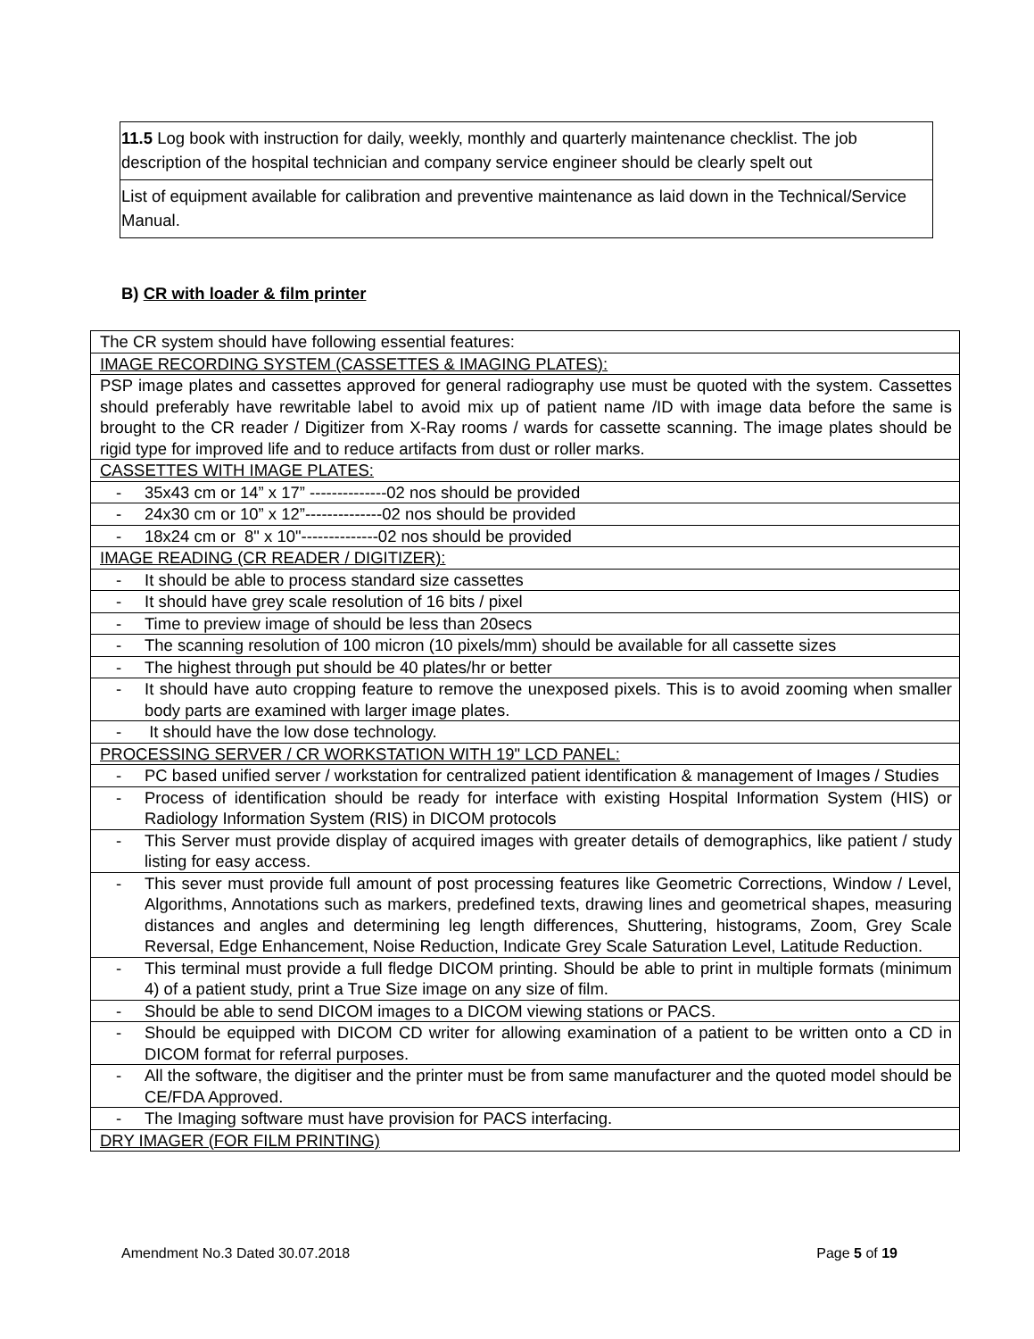| 11.5 Log book with instruction for daily, weekly, monthly and quarterly maintenance checklist. The job description of the hospital technician and company service engineer should be clearly spelt out |
| List of equipment available for calibration and preventive maintenance as laid down in the Technical/Service Manual. |
B) CR with loader & film printer
| The CR system should have following essential features: |
| IMAGE RECORDING SYSTEM (CASSETTES & IMAGING PLATES): |
| PSP image plates and cassettes approved for general radiography use must be quoted with the system. Cassettes should preferably have rewritable label to avoid mix up of patient name /ID with image data before the same is brought to the CR reader / Digitizer from X-Ray rooms / wards for cassette scanning. The image plates should be rigid type for improved life and to reduce artifacts from dust or roller marks. |
| CASSETTES WITH IMAGE PLATES: |
| - 35x43 cm or 14” x 17” --------------02 nos should be provided |
| - 24x30 cm or 10” x 12”--------------02 nos should be provided |
| - 18x24 cm or 8" x 10"--------------02 nos should be provided |
| IMAGE READING (CR READER / DIGITIZER): |
| - It should be able to process standard size cassettes |
| - It should have grey scale resolution of 16 bits / pixel |
| - Time to preview image of should be less than 20secs |
| - The scanning resolution of 100 micron (10 pixels/mm) should be available for all cassette sizes |
| - The highest through put should be 40 plates/hr or better |
| - It should have auto cropping feature to remove the unexposed pixels. This is to avoid zooming when smaller body parts are examined with larger image plates. |
| - It should have the low dose technology. |
| PROCESSING SERVER / CR WORKSTATION WITH 19" LCD PANEL: |
| - PC based unified server / workstation for centralized patient identification & management of Images / Studies |
| - Process of identification should be ready for interface with existing Hospital Information System (HIS) or Radiology Information System (RIS) in DICOM protocols |
| - This Server must provide display of acquired images with greater details of demographics, like patient / study listing for easy access. |
| - This sever must provide full amount of post processing features like Geometric Corrections, Window / Level, Algorithms, Annotations such as markers, predefined texts, drawing lines and geometrical shapes, measuring distances and angles and determining leg length differences, Shuttering, histograms, Zoom, Grey Scale Reversal, Edge Enhancement, Noise Reduction, Indicate Grey Scale Saturation Level, Latitude Reduction. |
| - This terminal must provide a full fledge DICOM printing. Should be able to print in multiple formats (minimum 4) of a patient study, print a True Size image on any size of film. |
| - Should be able to send DICOM images to a DICOM viewing stations or PACS. |
| - Should be equipped with DICOM CD writer for allowing examination of a patient to be written onto a CD in DICOM format for referral purposes. |
| - All the software, the digitiser and the printer must be from same manufacturer and the quoted model should be CE/FDA Approved. |
| - The Imaging software must have provision for PACS interfacing. |
| DRY IMAGER (FOR FILM PRINTING) |
Amendment No.3 Dated 30.07.2018 Page 5 of 19